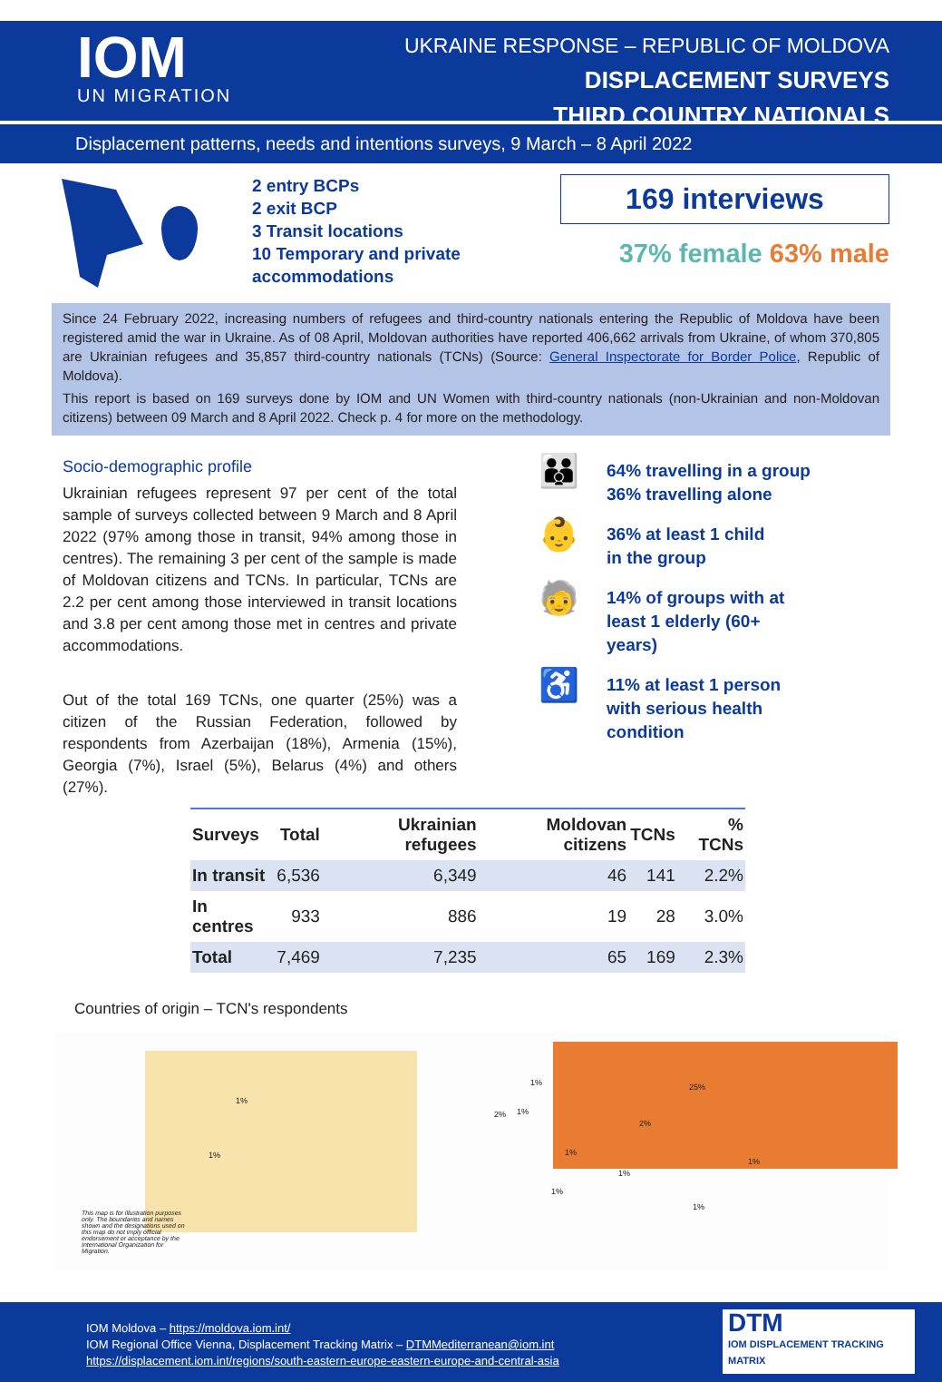IOM
UN MIGRATION
UKRAINE RESPONSE – REPUBLIC OF MOLDOVA
DISPLACEMENT SURVEYS
THIRD COUNTRY NATIONALS
Displacement patterns, needs and intentions surveys, 9 March – 8 April 2022
2 entry BCPs
2 exit BCP
3 Transit locations
10 Temporary and private accommodations
169 interviews
37% female 63% male
Since 24 February 2022, increasing numbers of refugees and third-country nationals entering the Republic of Moldova have been registered amid the war in Ukraine. As of 08 April, Moldovan authorities have reported 406,662 arrivals from Ukraine, of whom 370,805 are Ukrainian refugees and 35,857 third-country nationals (TCNs) (Source: General Inspectorate for Border Police, Republic of Moldova).
This report is based on 169 surveys done by IOM and UN Women with third-country nationals (non-Ukrainian and non-Moldovan citizens) between 09 March and 8 April 2022. Check p. 4 for more on the methodology.
Socio-demographic profile
Ukrainian refugees represent 97 per cent of the total sample of surveys collected between 9 March and 8 April 2022 (97% among those in transit, 94% among those in centres). The remaining 3 per cent of the sample is made of Moldovan citizens and TCNs. In particular, TCNs are 2.2 per cent among those interviewed in transit locations and 3.8 per cent among those met in centres and private accommodations.
Out of the total 169 TCNs, one quarter (25%) was a citizen of the Russian Federation, followed by respondents from Azerbaijan (18%), Armenia (15%), Georgia (7%), Israel (5%), Belarus (4%) and others (27%).
👪 64% travelling in a group
36% travelling alone
👶 36% at least 1 child
in the group
🧓 14% of groups with at
least 1 elderly (60+
years)
♿ 11% at least 1 person
with serious health
condition
| Surveys | Total | Ukrainian refugees | Moldovan citizens | TCNs | % TCNs |
| --- | --- | --- | --- | --- | --- |
| In transit | 6,536 | 6,349 | 46 | 141 | 2.2% |
| In centres | 933 | 886 | 19 | 28 | 3.0% |
| Total | 7,469 | 7,235 | 65 | 169 | 2.3% |
Countries of origin – TCN's respondents
25%
1%
1%
1%
2% 1%
2%
1%
1%
1%
1%
1%
This map is for illustration purposes only. The boundaries and names shown and the designations used on this map do not imply official endorsement or acceptance by the International Organization for Migration.
IOM Moldova – https://moldova.iom.int/
IOM Regional Office Vienna, Displacement Tracking Matrix – DTMMediterranean@iom.int
https://displacement.iom.int/regions/south-eastern-europe-eastern-europe-and-central-asia
DTM
IOM DISPLACEMENT TRACKING MATRIX